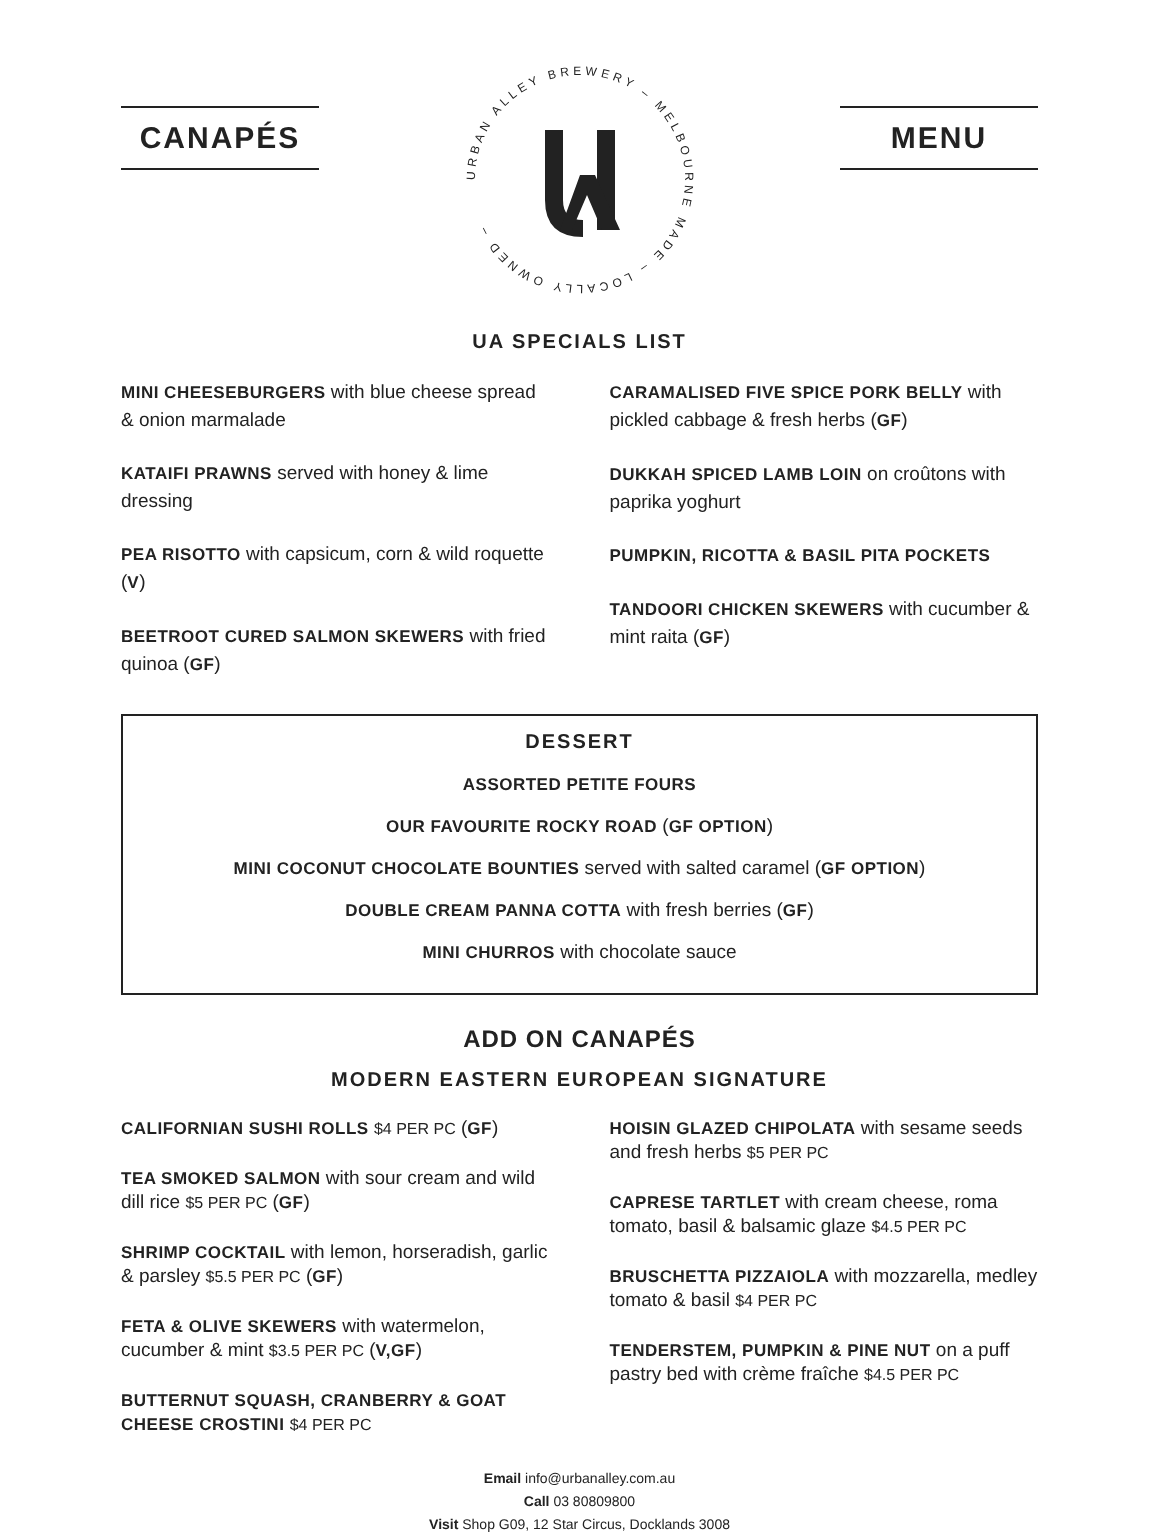CANAPÉS
URBAN ALLEY BREWERY – MELBOURNE MADE – LOCALLY OWNED –
MENU
UA SPECIALS LIST
MINI CHEESEBURGERS with blue cheese spread & onion marmalade
KATAIFI PRAWNS served with honey & lime dressing
PEA RISOTTO with capsicum, corn & wild roquette (V)
BEETROOT CURED SALMON SKEWERS with fried quinoa (GF)
CARAMALISED FIVE SPICE PORK BELLY with pickled cabbage & fresh herbs (GF)
DUKKAH SPICED LAMB LOIN on croûtons with paprika yoghurt
PUMPKIN, RICOTTA & BASIL PITA POCKETS
TANDOORI CHICKEN SKEWERS with cucumber & mint raita (GF)
DESSERT
ASSORTED PETITE FOURS
OUR FAVOURITE ROCKY ROAD (GF OPTION)
MINI COCONUT CHOCOLATE BOUNTIES served with salted caramel (GF OPTION)
DOUBLE CREAM PANNA COTTA with fresh berries (GF)
MINI CHURROS with chocolate sauce
ADD ON CANAPÉS
MODERN EASTERN EUROPEAN SIGNATURE
CALIFORNIAN SUSHI ROLLS $4 PER PC (GF)
TEA SMOKED SALMON with sour cream and wild dill rice $5 PER PC (GF)
SHRIMP COCKTAIL with lemon, horseradish, garlic & parsley $5.5 PER PC (GF)
FETA & OLIVE SKEWERS with watermelon, cucumber & mint $3.5 PER PC (V,GF)
BUTTERNUT SQUASH, CRANBERRY & GOAT CHEESE CROSTINI $4 PER PC
HOISIN GLAZED CHIPOLATA with sesame seeds and fresh herbs $5 PER PC
CAPRESE TARTLET with cream cheese, roma tomato, basil & balsamic glaze $4.5 PER PC
BRUSCHETTA PIZZAIOLA with mozzarella, medley tomato & basil $4 PER PC
TENDERSTEM, PUMPKIN & PINE NUT on a puff pastry bed with crème fraîche $4.5 PER PC
Email info@urbanalley.com.au
Call 03 80809800
Visit Shop G09, 12 Star Circus, Docklands 3008